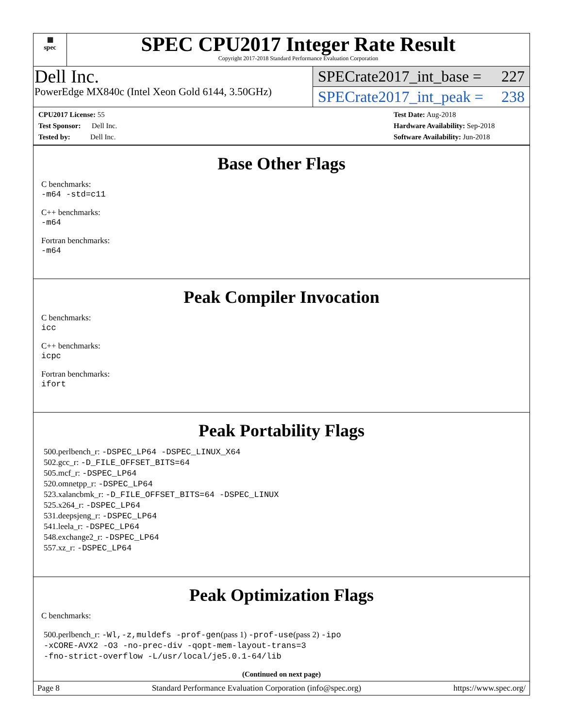▦
spec
SPEC CPU2017 Integer Rate Result
Copyright 2017-2018 Standard Performance Evaluation Corporation
Dell Inc.
PowerEdge MX840c (Intel Xeon Gold 6144, 3.50GHz)
SPECrate2017_int_base = 227
SPECrate2017_int_peak = 238
CPU2017 License: 55
Test Sponsor: Dell Inc.
Tested by: Dell Inc.
Test Date: Aug-2018
Hardware Availability: Sep-2018
Software Availability: Jun-2018
Base Other Flags
C benchmarks:
-m64 -std=c11
C++ benchmarks:
-m64
Fortran benchmarks:
-m64
Peak Compiler Invocation
C benchmarks:
icc
C++ benchmarks:
icpc
Fortran benchmarks:
ifort
Peak Portability Flags
500.perlbench_r: -DSPEC_LP64 -DSPEC_LINUX_X64
502.gcc_r: -D_FILE_OFFSET_BITS=64
505.mcf_r: -DSPEC_LP64
520.omnetpp_r: -DSPEC_LP64
523.xalancbmk_r: -D_FILE_OFFSET_BITS=64 -DSPEC_LINUX
525.x264_r: -DSPEC_LP64
531.deepsjeng_r: -DSPEC_LP64
541.leela_r: -DSPEC_LP64
548.exchange2_r: -DSPEC_LP64
557.xz_r: -DSPEC_LP64
Peak Optimization Flags
C benchmarks:
500.perlbench_r: -Wl,-z,muldefs -prof-gen(pass 1) -prof-use(pass 2) -ipo
-xCORE-AVX2 -O3 -no-prec-div -qopt-mem-layout-trans=3
-fno-strict-overflow -L/usr/local/je5.0.1-64/lib
(Continued on next page)
Page 8 Standard Performance Evaluation Corporation (info@spec.org) https://www.spec.org/